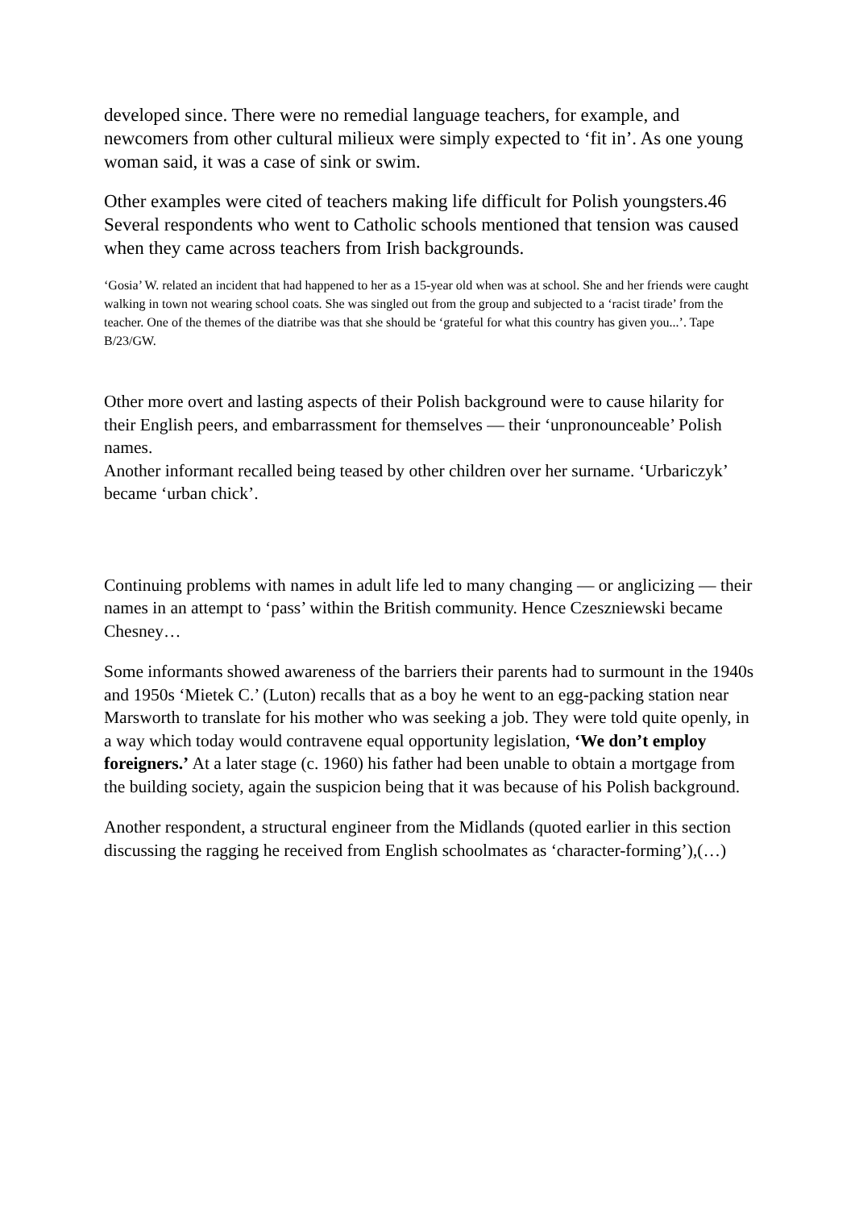developed since. There were no remedial language teachers, for example, and newcomers from other cultural milieux were simply expected to ‘fit in’. As one young woman said, it was a case of sink or swim.
Other examples were cited of teachers making life difficult for Polish youngsters.46 Several respondents who went to Catholic schools mentioned that tension was caused when they came across teachers from Irish backgrounds.
‘Gosia’ W. related an incident that had happened to her as a 15-year old when was at school. She and her friends were caught walking in town not wearing school coats. She was singled out from the group and subjected to a ‘racist tirade’ from the teacher. One of the themes of the diatribe was that she should be ‘grateful for what this country has given you...’. Tape B/23/GW.
Other more overt and lasting aspects of their Polish background were to cause hilarity for their English peers, and embarrassment for themselves — their ‘unpronounceable’ Polish names.
Another informant recalled being teased by other children over her surname. ‘Urbariczyk’ became ‘urban chick’.
Continuing problems with names in adult life led to many changing — or anglicizing — their names in an attempt to ‘pass’ within the British community. Hence Czeszniewski became Chesney…
Some informants showed awareness of the barriers their parents had to surmount in the 1940s and 1950s ‘Mietek C.’ (Luton) recalls that as a boy he went to an egg-packing station near Marsworth to translate for his mother who was seeking a job. They were told quite openly, in a way which today would contravene equal opportunity legislation, ‘We don’t employ foreigners.’ At a later stage (c. 1960) his father had been unable to obtain a mortgage from the building society, again the suspicion being that it was because of his Polish background.
Another respondent, a structural engineer from the Midlands (quoted earlier in this section discussing the ragging he received from English schoolmates as ‘character-forming’),(…)